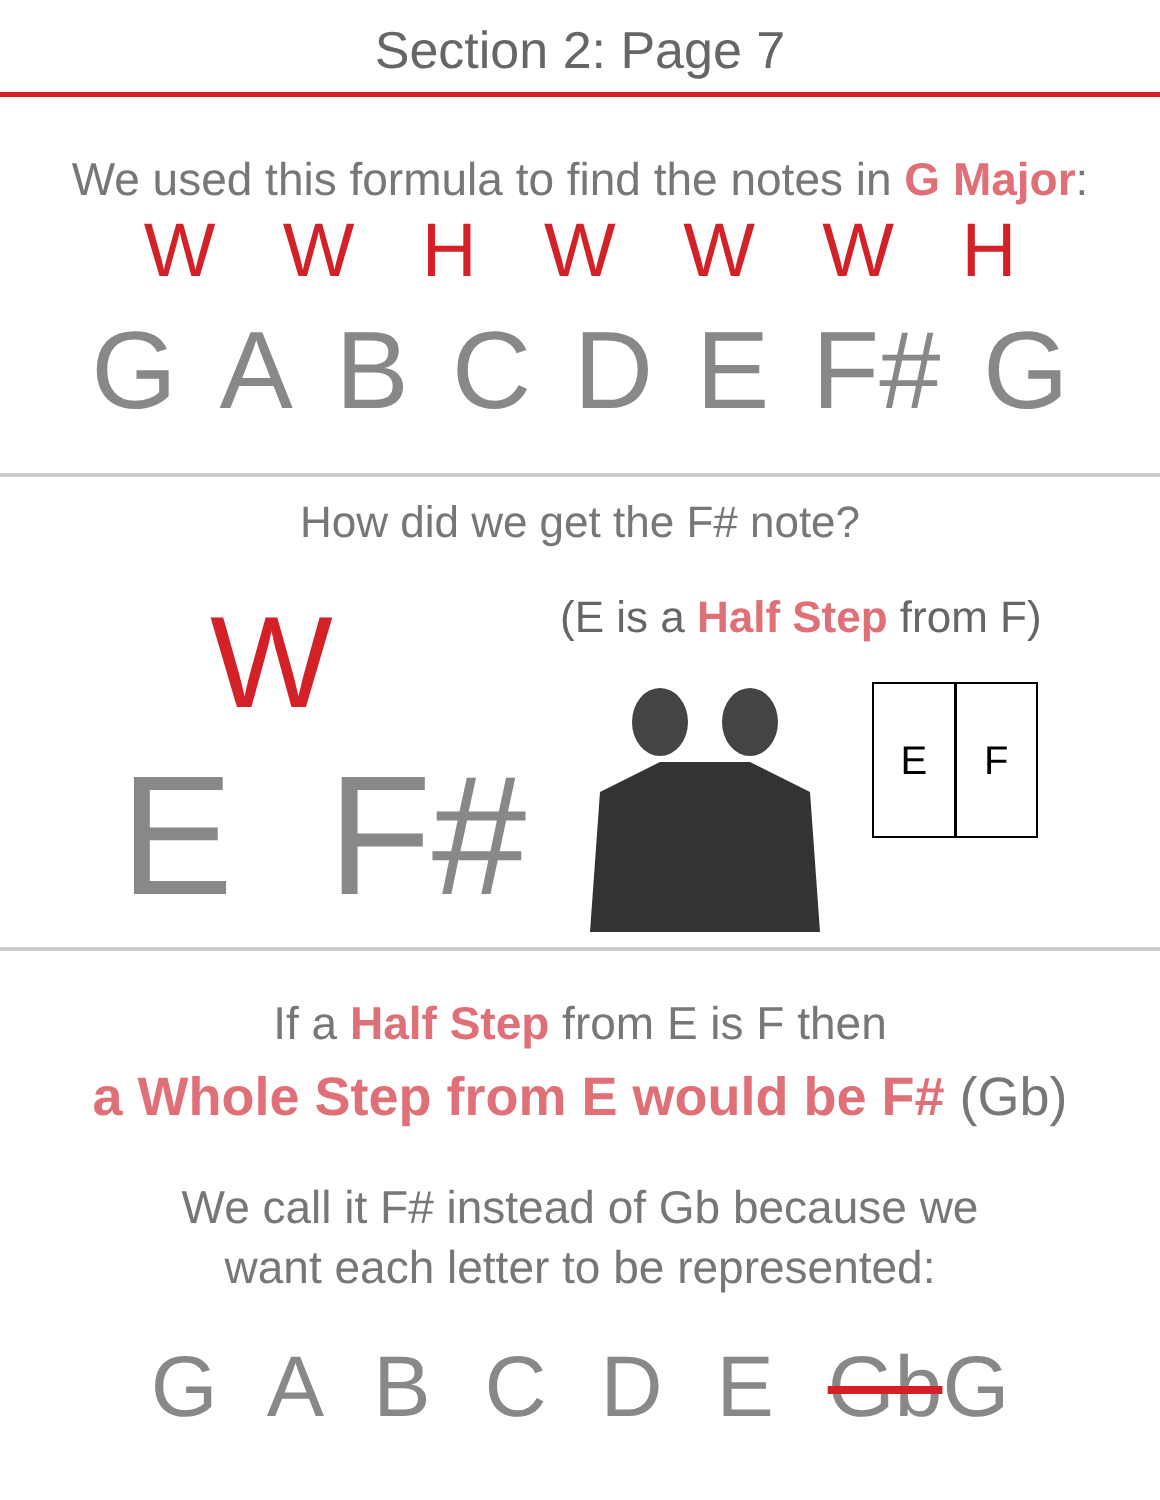Section 2: Page 7
We used this formula to find the notes in G Major:
WWHWWWH
GABCDE F# G
How did we get the F# note?
W
E F#
(E is a Half Step from F)
E F
If a Half Step from E is F then
a Whole Step from E would be F# (Gb)
We call it F# instead of Gb because we
want each letter to be represented:
G A B C D E Gb G